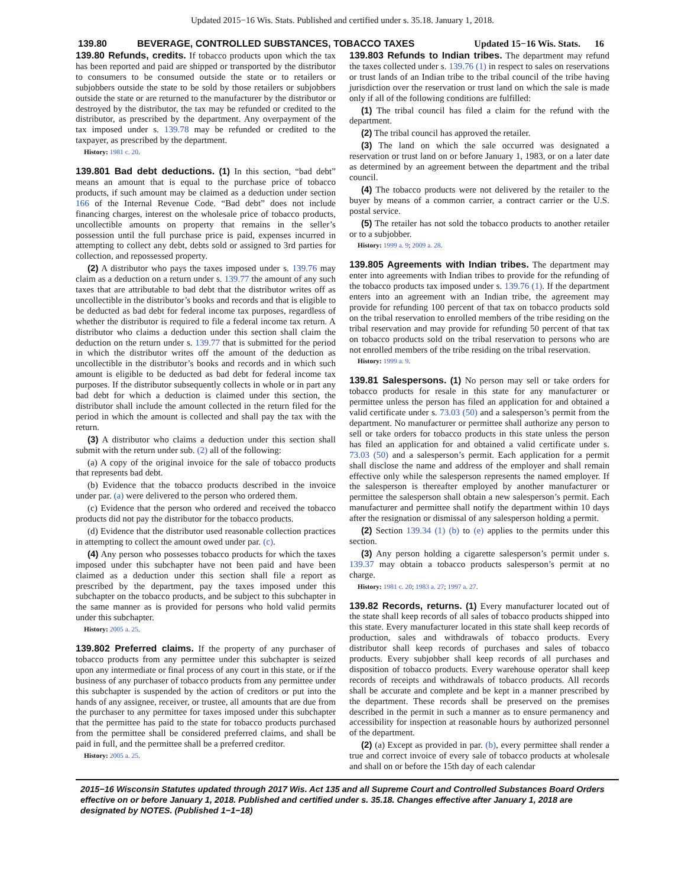Updated 2015−16 Wis. Stats. Published and certified under s. 35.18. January 1, 2018.
139.80 BEVERAGE, CONTROLLED SUBSTANCES, TOBACCO TAXES Updated 15−16 Wis. Stats. 16
139.80 Refunds, credits. If tobacco products upon which the tax has been reported and paid are shipped or transported by the distributor to consumers to be consumed outside the state or to retailers or subjobbers outside the state to be sold by those retailers or subjobbers outside the state or are returned to the manufacturer by the distributor or destroyed by the distributor, the tax may be refunded or credited to the distributor, as prescribed by the department. Any overpayment of the tax imposed under s. 139.78 may be refunded or credited to the taxpayer, as prescribed by the department.
History: 1981 c. 20.
139.801 Bad debt deductions. (1) In this section, “bad debt” means an amount that is equal to the purchase price of tobacco products, if such amount may be claimed as a deduction under section 166 of the Internal Revenue Code. “Bad debt” does not include financing charges, interest on the wholesale price of tobacco products, uncollectible amounts on property that remains in the seller’s possession until the full purchase price is paid, expenses incurred in attempting to collect any debt, debts sold or assigned to 3rd parties for collection, and repossessed property.
(2) A distributor who pays the taxes imposed under s. 139.76 may claim as a deduction on a return under s. 139.77 the amount of any such taxes that are attributable to bad debt that the distributor writes off as uncollectible in the distributor’s books and records and that is eligible to be deducted as bad debt for federal income tax purposes, regardless of whether the distributor is required to file a federal income tax return. A distributor who claims a deduction under this section shall claim the deduction on the return under s. 139.77 that is submitted for the period in which the distributor writes off the amount of the deduction as uncollectible in the distributor’s books and records and in which such amount is eligible to be deducted as bad debt for federal income tax purposes. If the distributor subsequently collects in whole or in part any bad debt for which a deduction is claimed under this section, the distributor shall include the amount collected in the return filed for the period in which the amount is collected and shall pay the tax with the return.
(3) A distributor who claims a deduction under this section shall submit with the return under sub. (2) all of the following:
(a) A copy of the original invoice for the sale of tobacco products that represents bad debt.
(b) Evidence that the tobacco products described in the invoice under par. (a) were delivered to the person who ordered them.
(c) Evidence that the person who ordered and received the tobacco products did not pay the distributor for the tobacco products.
(d) Evidence that the distributor used reasonable collection practices in attempting to collect the amount owed under par. (c).
(4) Any person who possesses tobacco products for which the taxes imposed under this subchapter have not been paid and have been claimed as a deduction under this section shall file a report as prescribed by the department, pay the taxes imposed under this subchapter on the tobacco products, and be subject to this subchapter in the same manner as is provided for persons who hold valid permits under this subchapter.
History: 2005 a. 25.
139.802 Preferred claims. If the property of any purchaser of tobacco products from any permittee under this subchapter is seized upon any intermediate or final process of any court in this state, or if the business of any purchaser of tobacco products from any permittee under this subchapter is suspended by the action of creditors or put into the hands of any assignee, receiver, or trustee, all amounts that are due from the purchaser to any permittee for taxes imposed under this subchapter that the permittee has paid to the state for tobacco products purchased from the permittee shall be considered preferred claims, and shall be paid in full, and the permittee shall be a preferred creditor.
History: 2005 a. 25.
139.803 Refunds to Indian tribes. The department may refund the taxes collected under s. 139.76 (1) in respect to sales on reservations or trust lands of an Indian tribe to the tribal council of the tribe having jurisdiction over the reservation or trust land on which the sale is made only if all of the following conditions are fulfilled:
(1) The tribal council has filed a claim for the refund with the department.
(2) The tribal council has approved the retailer.
(3) The land on which the sale occurred was designated a reservation or trust land on or before January 1, 1983, or on a later date as determined by an agreement between the department and the tribal council.
(4) The tobacco products were not delivered by the retailer to the buyer by means of a common carrier, a contract carrier or the U.S. postal service.
(5) The retailer has not sold the tobacco products to another retailer or to a subjobber.
History: 1999 a. 9; 2009 a. 28.
139.805 Agreements with Indian tribes. The department may enter into agreements with Indian tribes to provide for the refunding of the tobacco products tax imposed under s. 139.76 (1). If the department enters into an agreement with an Indian tribe, the agreement may provide for refunding 100 percent of that tax on tobacco products sold on the tribal reservation to enrolled members of the tribe residing on the tribal reservation and may provide for refunding 50 percent of that tax on tobacco products sold on the tribal reservation to persons who are not enrolled members of the tribe residing on the tribal reservation.
History: 1999 a. 9.
139.81 Salespersons. (1) No person may sell or take orders for tobacco products for resale in this state for any manufacturer or permittee unless the person has filed an application for and obtained a valid certificate under s. 73.03 (50) and a salesperson’s permit from the department. No manufacturer or permittee shall authorize any person to sell or take orders for tobacco products in this state unless the person has filed an application for and obtained a valid certificate under s. 73.03 (50) and a salesperson’s permit. Each application for a permit shall disclose the name and address of the employer and shall remain effective only while the salesperson represents the named employer. If the salesperson is thereafter employed by another manufacturer or permittee the salesperson shall obtain a new salesperson’s permit. Each manufacturer and permittee shall notify the department within 10 days after the resignation or dismissal of any salesperson holding a permit.
(2) Section 139.34 (1) (b) to (e) applies to the permits under this section.
(3) Any person holding a cigarette salesperson’s permit under s. 139.37 may obtain a tobacco products salesperson’s permit at no charge.
History: 1981 c. 20; 1983 a. 27; 1997 a. 27.
139.82 Records, returns. (1) Every manufacturer located out of the state shall keep records of all sales of tobacco products shipped into this state. Every manufacturer located in this state shall keep records of production, sales and withdrawals of tobacco products. Every distributor shall keep records of purchases and sales of tobacco products. Every subjobber shall keep records of all purchases and disposition of tobacco products. Every warehouse operator shall keep records of receipts and withdrawals of tobacco products. All records shall be accurate and complete and be kept in a manner prescribed by the department. These records shall be preserved on the premises described in the permit in such a manner as to ensure permanency and accessibility for inspection at reasonable hours by authorized personnel of the department.
(2) (a) Except as provided in par. (b), every permittee shall render a true and correct invoice of every sale of tobacco products at wholesale and shall on or before the 15th day of each calendar
2015−16 Wisconsin Statutes updated through 2017 Wis. Act 135 and all Supreme Court and Controlled Substances Board Orders effective on or before January 1, 2018. Published and certified under s. 35.18. Changes effective after January 1, 2018 are designated by NOTES. (Published 1−1−18)